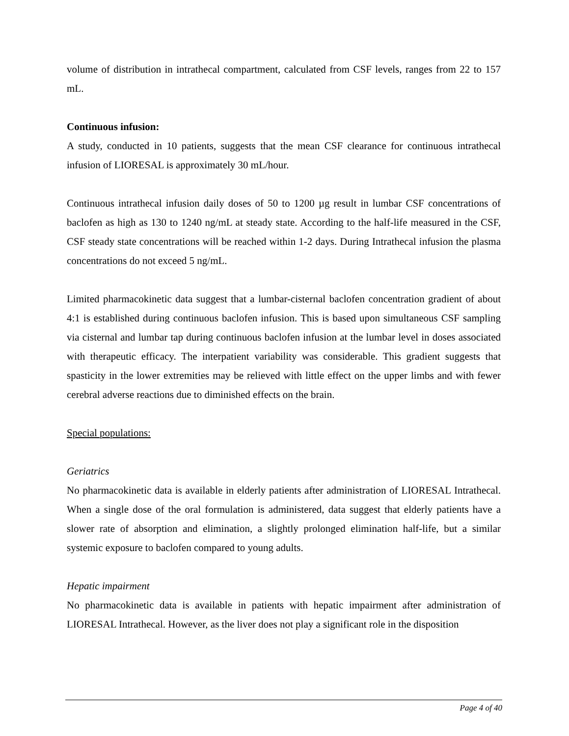volume of distribution in intrathecal compartment, calculated from CSF levels, ranges from 22 to 157 mL.
Continuous infusion:
A study, conducted in 10 patients, suggests that the mean CSF clearance for continuous intrathecal infusion of LIORESAL is approximately 30 mL/hour.
Continuous intrathecal infusion daily doses of 50 to 1200 µg result in lumbar CSF concentrations of baclofen as high as 130 to 1240 ng/mL at steady state. According to the half-life measured in the CSF, CSF steady state concentrations will be reached within 1-2 days. During Intrathecal infusion the plasma concentrations do not exceed 5 ng/mL.
Limited pharmacokinetic data suggest that a lumbar-cisternal baclofen concentration gradient of about 4:1 is established during continuous baclofen infusion. This is based upon simultaneous CSF sampling via cisternal and lumbar tap during continuous baclofen infusion at the lumbar level in doses associated with therapeutic efficacy. The interpatient variability was considerable. This gradient suggests that spasticity in the lower extremities may be relieved with little effect on the upper limbs and with fewer cerebral adverse reactions due to diminished effects on the brain.
Special populations:
Geriatrics
No pharmacokinetic data is available in elderly patients after administration of LIORESAL Intrathecal. When a single dose of the oral formulation is administered, data suggest that elderly patients have a slower rate of absorption and elimination, a slightly prolonged elimination half-life, but a similar systemic exposure to baclofen compared to young adults.
Hepatic impairment
No pharmacokinetic data is available in patients with hepatic impairment after administration of LIORESAL Intrathecal. However, as the liver does not play a significant role in the disposition
Page 4 of 40